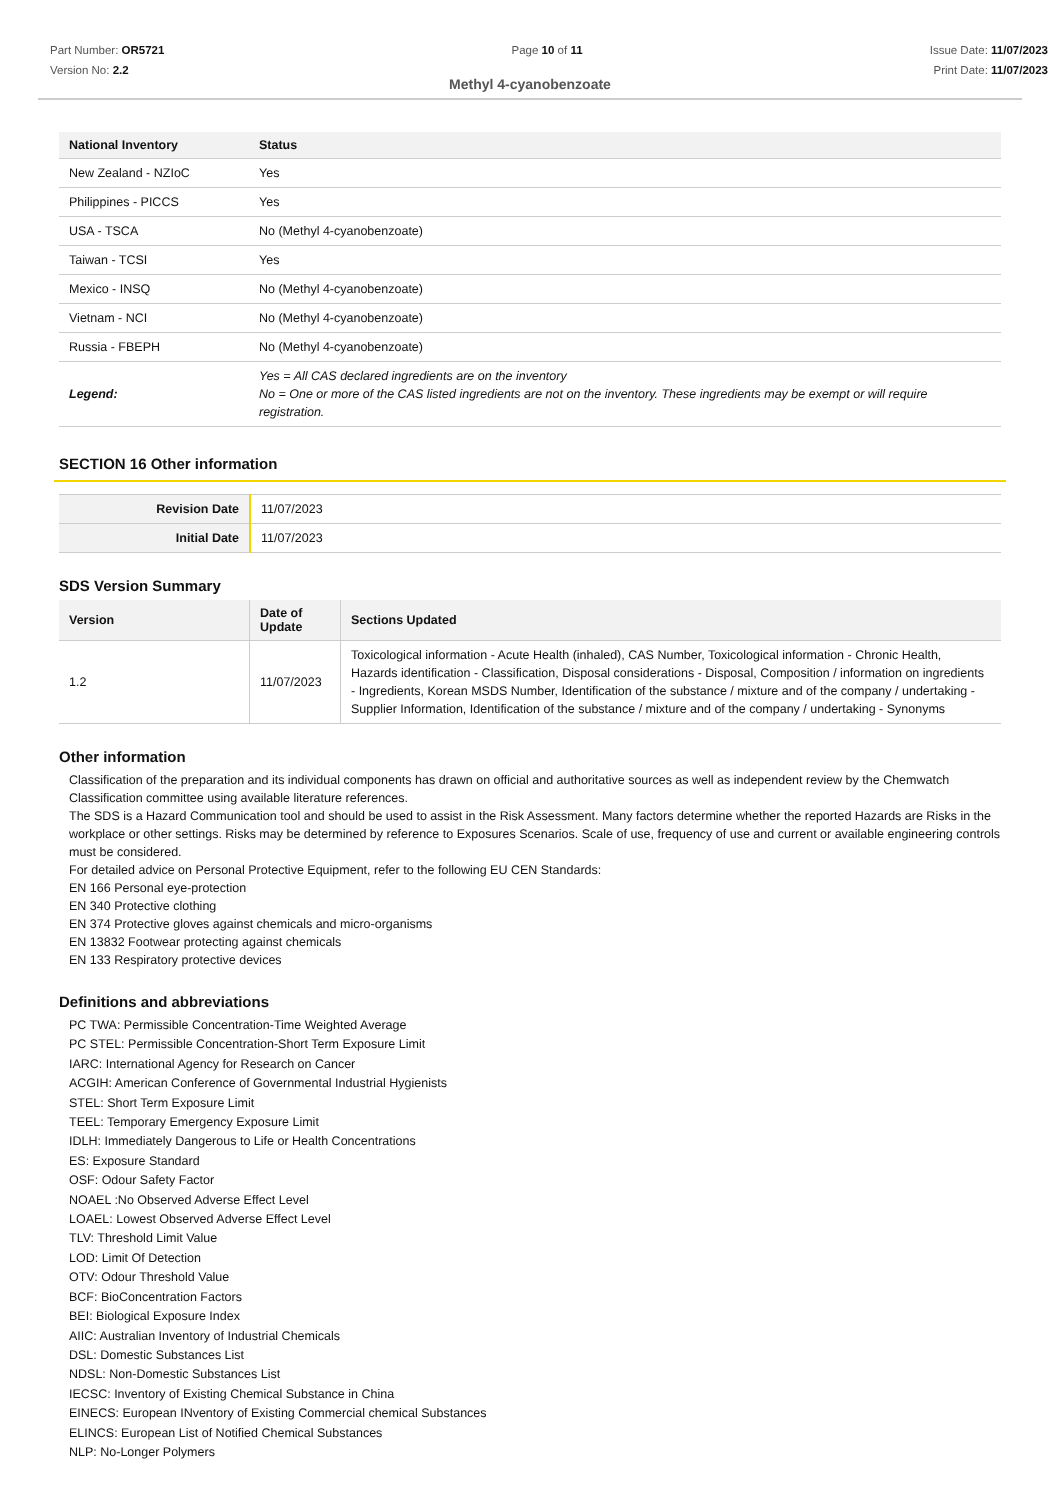Part Number: OR5721
Version No: 2.2
Page 10 of 11 Issue Date: 11/07/2023
Print Date: 11/07/2023
Methyl 4-cyanobenzoate
| National Inventory | Status |
| --- | --- |
| New Zealand - NZIoC | Yes |
| Philippines - PICCS | Yes |
| USA - TSCA | No (Methyl 4-cyanobenzoate) |
| Taiwan - TCSI | Yes |
| Mexico - INSQ | No (Methyl 4-cyanobenzoate) |
| Vietnam - NCI | No (Methyl 4-cyanobenzoate) |
| Russia - FBEPH | No (Methyl 4-cyanobenzoate) |
| Legend: | Yes = All CAS declared ingredients are on the inventory No = One or more of the CAS listed ingredients are not on the inventory. These ingredients may be exempt or will require registration. |
SECTION 16 Other information
| Revision Date | 11/07/2023 |
| Initial Date | 11/07/2023 |
SDS Version Summary
| Version | Date of Update | Sections Updated |
| --- | --- | --- |
| 1.2 | 11/07/2023 | Toxicological information - Acute Health (inhaled), CAS Number, Toxicological information - Chronic Health, Hazards identification - Classification, Disposal considerations - Disposal, Composition / information on ingredients - Ingredients, Korean MSDS Number, Identification of the substance / mixture and of the company / undertaking - Supplier Information, Identification of the substance / mixture and of the company / undertaking - Synonyms |
Other information
Classification of the preparation and its individual components has drawn on official and authoritative sources as well as independent review by the Chemwatch Classification committee using available literature references.
The SDS is a Hazard Communication tool and should be used to assist in the Risk Assessment. Many factors determine whether the reported Hazards are Risks in the workplace or other settings. Risks may be determined by reference to Exposures Scenarios. Scale of use, frequency of use and current or available engineering controls must be considered.
For detailed advice on Personal Protective Equipment, refer to the following EU CEN Standards:
EN 166 Personal eye-protection
EN 340 Protective clothing
EN 374 Protective gloves against chemicals and micro-organisms
EN 13832 Footwear protecting against chemicals
EN 133 Respiratory protective devices
Definitions and abbreviations
PC TWA: Permissible Concentration-Time Weighted Average
PC STEL: Permissible Concentration-Short Term Exposure Limit
IARC: International Agency for Research on Cancer
ACGIH: American Conference of Governmental Industrial Hygienists
STEL: Short Term Exposure Limit
TEEL: Temporary Emergency Exposure Limit
IDLH: Immediately Dangerous to Life or Health Concentrations
ES: Exposure Standard
OSF: Odour Safety Factor
NOAEL :No Observed Adverse Effect Level
LOAEL: Lowest Observed Adverse Effect Level
TLV: Threshold Limit Value
LOD: Limit Of Detection
OTV: Odour Threshold Value
BCF: BioConcentration Factors
BEI: Biological Exposure Index
AIIC: Australian Inventory of Industrial Chemicals
DSL: Domestic Substances List
NDSL: Non-Domestic Substances List
IECSC: Inventory of Existing Chemical Substance in China
EINECS: European INventory of Existing Commercial chemical Substances
ELINCS: European List of Notified Chemical Substances
NLP: No-Longer Polymers